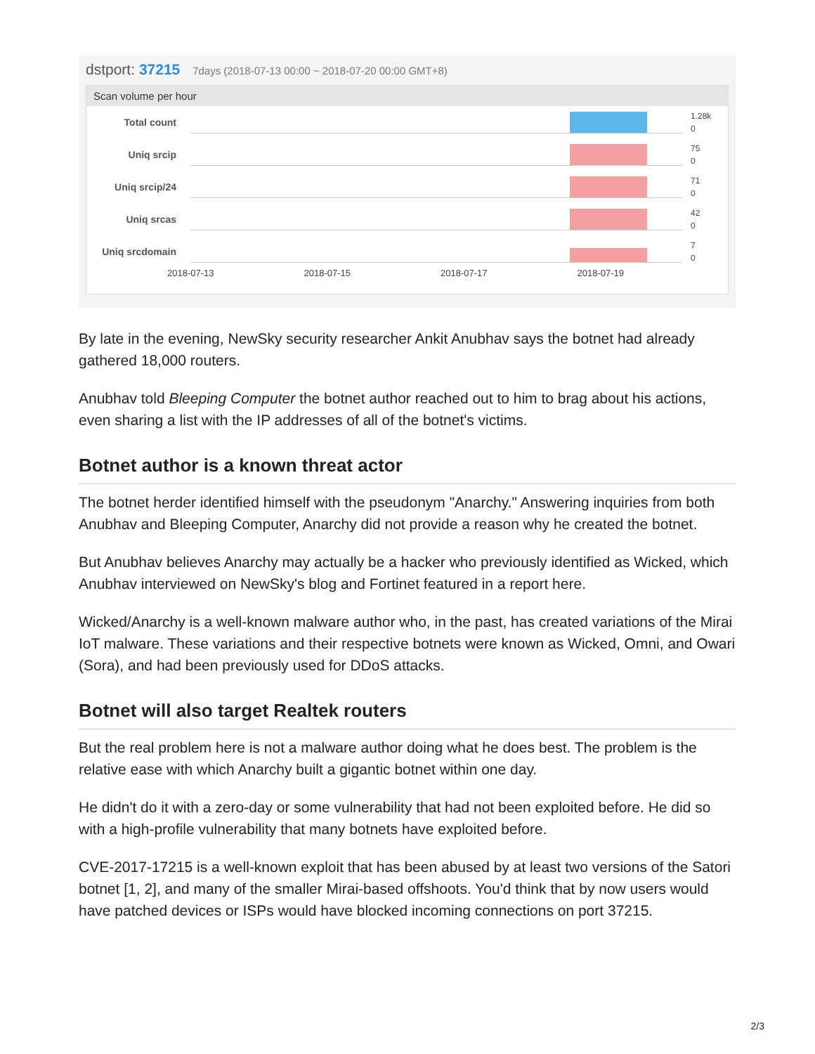dstport: 37215 7days (2018-07-13 00:00 ~ 2018-07-20 00:00 GMT+8)
Scan volume per hour
Total count
1.28k
0
Uniq srcip
75
0
Uniq srcip/24
71
0
Uniq srcas
42
0
Uniq srcdomain
7
0
2018-07-13 2018-07-15 2018-07-17 2018-07-19
By late in the evening, NewSky security researcher Ankit Anubhav says the botnet had already gathered 18,000 routers.
Anubhav told Bleeping Computer the botnet author reached out to him to brag about his actions, even sharing a list with the IP addresses of all of the botnet's victims.
Botnet author is a known threat actor
The botnet herder identified himself with the pseudonym "Anarchy." Answering inquiries from both Anubhav and Bleeping Computer, Anarchy did not provide a reason why he created the botnet.
But Anubhav believes Anarchy may actually be a hacker who previously identified as Wicked, which Anubhav interviewed on NewSky's blog and Fortinet featured in a report here.
Wicked/Anarchy is a well-known malware author who, in the past, has created variations of the Mirai IoT malware. These variations and their respective botnets were known as Wicked, Omni, and Owari (Sora), and had been previously used for DDoS attacks.
Botnet will also target Realtek routers
But the real problem here is not a malware author doing what he does best. The problem is the relative ease with which Anarchy built a gigantic botnet within one day.
He didn't do it with a zero-day or some vulnerability that had not been exploited before. He did so with a high-profile vulnerability that many botnets have exploited before.
CVE-2017-17215 is a well-known exploit that has been abused by at least two versions of the Satori botnet [1, 2], and many of the smaller Mirai-based offshoots. You'd think that by now users would have patched devices or ISPs would have blocked incoming connections on port 37215.
2/3